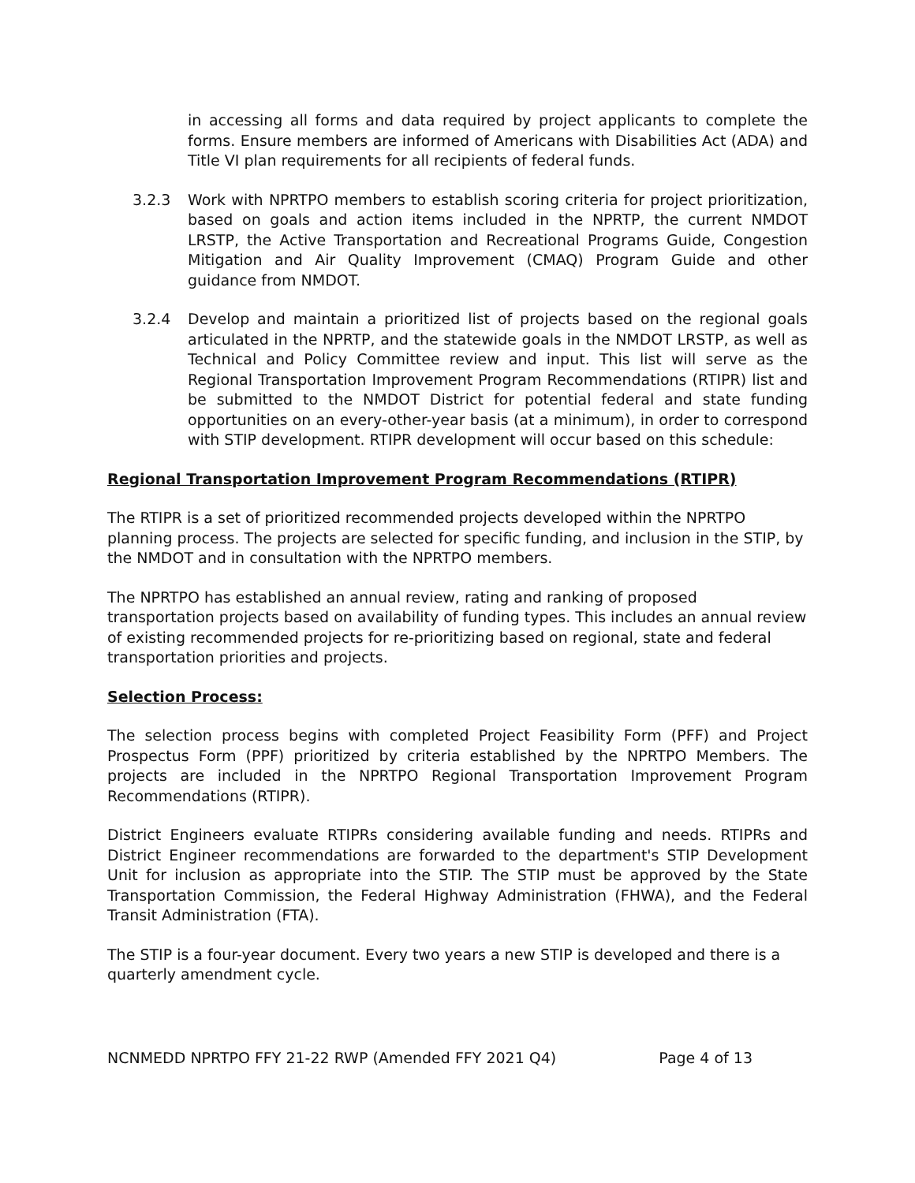in accessing all forms and data required by project applicants to complete the forms. Ensure members are informed of Americans with Disabilities Act (ADA) and Title VI plan requirements for all recipients of federal funds.
3.2.3 Work with NPRTPO members to establish scoring criteria for project prioritization, based on goals and action items included in the NPRTP, the current NMDOT LRSTP, the Active Transportation and Recreational Programs Guide, Congestion Mitigation and Air Quality Improvement (CMAQ) Program Guide and other guidance from NMDOT.
3.2.4 Develop and maintain a prioritized list of projects based on the regional goals articulated in the NPRTP, and the statewide goals in the NMDOT LRSTP, as well as Technical and Policy Committee review and input. This list will serve as the Regional Transportation Improvement Program Recommendations (RTIPR) list and be submitted to the NMDOT District for potential federal and state funding opportunities on an every-other-year basis (at a minimum), in order to correspond with STIP development. RTIPR development will occur based on this schedule:
Regional Transportation Improvement Program Recommendations (RTIPR)
The RTIPR is a set of prioritized recommended projects developed within the NPRTPO planning process. The projects are selected for specific funding, and inclusion in the STIP, by the NMDOT and in consultation with the NPRTPO members.
The NPRTPO has established an annual review, rating and ranking of proposed transportation projects based on availability of funding types. This includes an annual review of existing recommended projects for re-prioritizing based on regional, state and federal transportation priorities and projects.
Selection Process:
The selection process begins with completed Project Feasibility Form (PFF) and Project Prospectus Form (PPF) prioritized by criteria established by the NPRTPO Members. The projects are included in the NPRTPO Regional Transportation Improvement Program Recommendations (RTIPR).
District Engineers evaluate RTIPRs considering available funding and needs. RTIPRs and District Engineer recommendations are forwarded to the department's STIP Development Unit for inclusion as appropriate into the STIP. The STIP must be approved by the State Transportation Commission, the Federal Highway Administration (FHWA), and the Federal Transit Administration (FTA).
The STIP is a four-year document. Every two years a new STIP is developed and there is a quarterly amendment cycle.
NCNMEDD NPRTPO FFY 21-22 RWP (Amended FFY 2021 Q4) Page 4 of 13